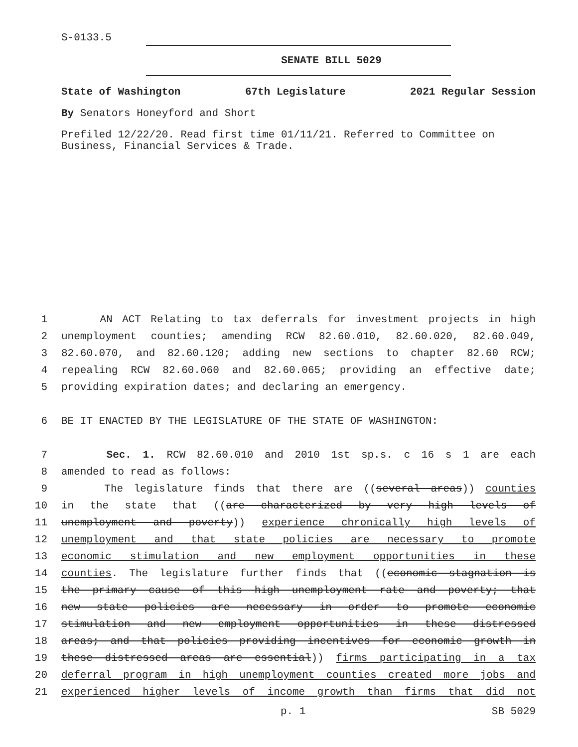S-0133.5
SENATE BILL 5029
State of Washington 67th Legislature 2021 Regular Session
By Senators Honeyford and Short
Prefiled 12/22/20. Read first time 01/11/21. Referred to Committee on Business, Financial Services & Trade.
1
AN ACT Relating to tax deferrals for investment projects in high
2
unemployment counties; amending RCW 82.60.010, 82.60.020, 82.60.049,
3
82.60.070, and 82.60.120; adding new sections to chapter 82.60 RCW;
4
repealing RCW 82.60.060 and 82.60.065; providing an effective date;
5
providing expiration dates; and declaring an emergency.
6
BE IT ENACTED BY THE LEGISLATURE OF THE STATE OF WASHINGTON:
7
Sec. 1. RCW 82.60.010 and 2010 1st sp.s. c 16 s 1 are each
8
amended to read as follows:
9
The legislature finds that there are ((several areas)) counties
10
in the state that ((are characterized by very high levels of
11
unemployment and poverty)) experience chronically high levels of
12
unemployment and that state policies are necessary to promote
13
economic stimulation and new employment opportunities in these
14
counties. The legislature further finds that ((economic stagnation is
15
the primary cause of this high unemployment rate and poverty; that
16
new state policies are necessary in order to promote economic
17
stimulation and new employment opportunities in these distressed
18
areas; and that policies providing incentives for economic growth in
19
these distressed areas are essential)) firms participating in a tax
20
deferral program in high unemployment counties created more jobs and
21
experienced higher levels of income growth than firms that did not
p. 1 SB 5029